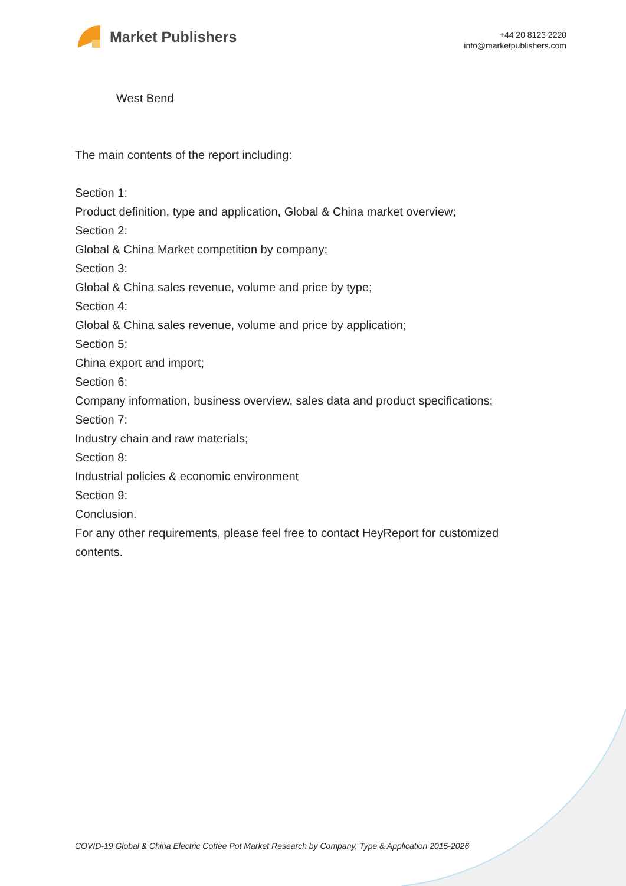Market Publishers
+44 20 8123 2220
info@marketpublishers.com
West Bend
The main contents of the report including:
Section 1:
Product definition, type and application, Global & China market overview;
Section 2:
Global & China Market competition by company;
Section 3:
Global & China sales revenue, volume and price by type;
Section 4:
Global & China sales revenue, volume and price by application;
Section 5:
China export and import;
Section 6:
Company information, business overview, sales data and product specifications;
Section 7:
Industry chain and raw materials;
Section 8:
Industrial policies & economic environment
Section 9:
Conclusion.
For any other requirements, please feel free to contact HeyReport for customized contents.
COVID-19 Global & China Electric Coffee Pot Market Research by Company, Type & Application 2015-2026